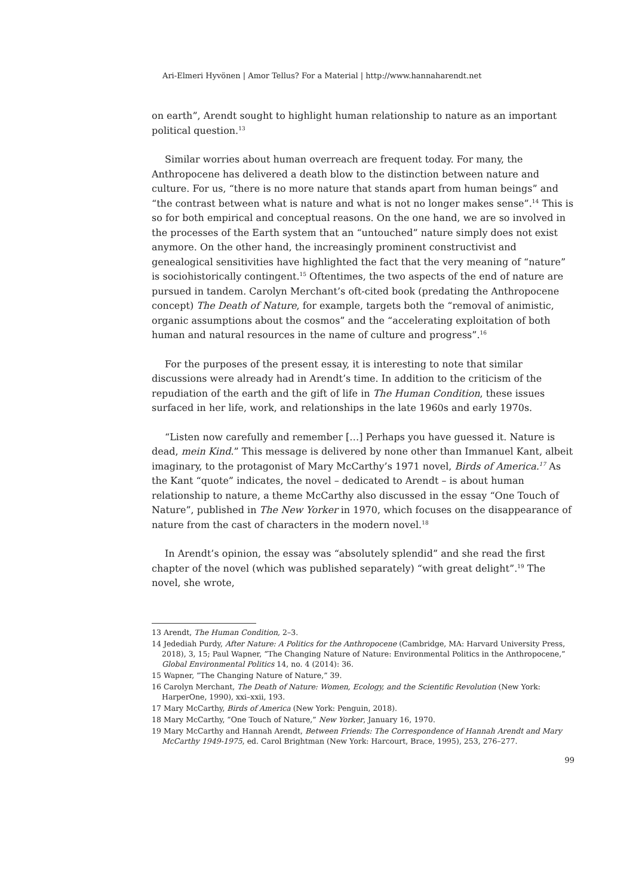Ari-Elmeri Hyvönen | Amor Tellus? For a Material | http://www.hannaharendt.net
on earth”, Arendt sought to highlight human relationship to nature as an important political question.<sup>13</sup>
Similar worries about human overreach are frequent today. For many, the Anthropocene has delivered a death blow to the distinction between nature and culture. For us, “there is no more nature that stands apart from human beings” and “the contrast between what is nature and what is not no longer makes sense”.<sup>14</sup> This is so for both empirical and conceptual reasons. On the one hand, we are so involved in the processes of the Earth system that an “untouched” nature simply does not exist anymore. On the other hand, the increasingly prominent constructivist and genealogical sensitivities have highlighted the fact that the very meaning of “nature” is sociohistorically contingent.<sup>15</sup> Oftentimes, the two aspects of the end of nature are pursued in tandem. Carolyn Merchant’s oft-cited book (predating the Anthropocene concept) The Death of Nature, for example, targets both the “removal of animistic, organic assumptions about the cosmos” and the “accelerating exploitation of both human and natural resources in the name of culture and progress”.<sup>16</sup>
For the purposes of the present essay, it is interesting to note that similar discussions were already had in Arendt’s time. In addition to the criticism of the repudiation of the earth and the gift of life in The Human Condition, these issues surfaced in her life, work, and relationships in the late 1960s and early 1970s.
“Listen now carefully and remember […] Perhaps you have guessed it. Nature is dead, mein Kind.” This message is delivered by none other than Immanuel Kant, albeit imaginary, to the protagonist of Mary McCarthy’s 1971 novel, Birds of America.<sup>17</sup> As the Kant “quote” indicates, the novel – dedicated to Arendt – is about human relationship to nature, a theme McCarthy also discussed in the essay “One Touch of Nature”, published in The New Yorker in 1970, which focuses on the disappearance of nature from the cast of characters in the modern novel.<sup>18</sup>
In Arendt’s opinion, the essay was “absolutely splendid” and she read the first chapter of the novel (which was published separately) “with great delight”.<sup>19</sup> The novel, she wrote,
13 Arendt, The Human Condition, 2–3.
14 Jedediah Purdy, After Nature: A Politics for the Anthropocene (Cambridge, MA: Harvard University Press, 2018), 3, 15; Paul Wapner, “The Changing Nature of Nature: Environmental Politics in the Anthropocene,” Global Environmental Politics 14, no. 4 (2014): 36.
15 Wapner, “The Changing Nature of Nature,” 39.
16 Carolyn Merchant, The Death of Nature: Women, Ecology, and the Scientific Revolution (New York: HarperOne, 1990), xxi–xxii, 193.
17 Mary McCarthy, Birds of America (New York: Penguin, 2018).
18 Mary McCarthy, “One Touch of Nature,” New Yorker, January 16, 1970.
19 Mary McCarthy and Hannah Arendt, Between Friends: The Correspondence of Hannah Arendt and Mary McCarthy 1949-1975, ed. Carol Brightman (New York: Harcourt, Brace, 1995), 253, 276–277.
99